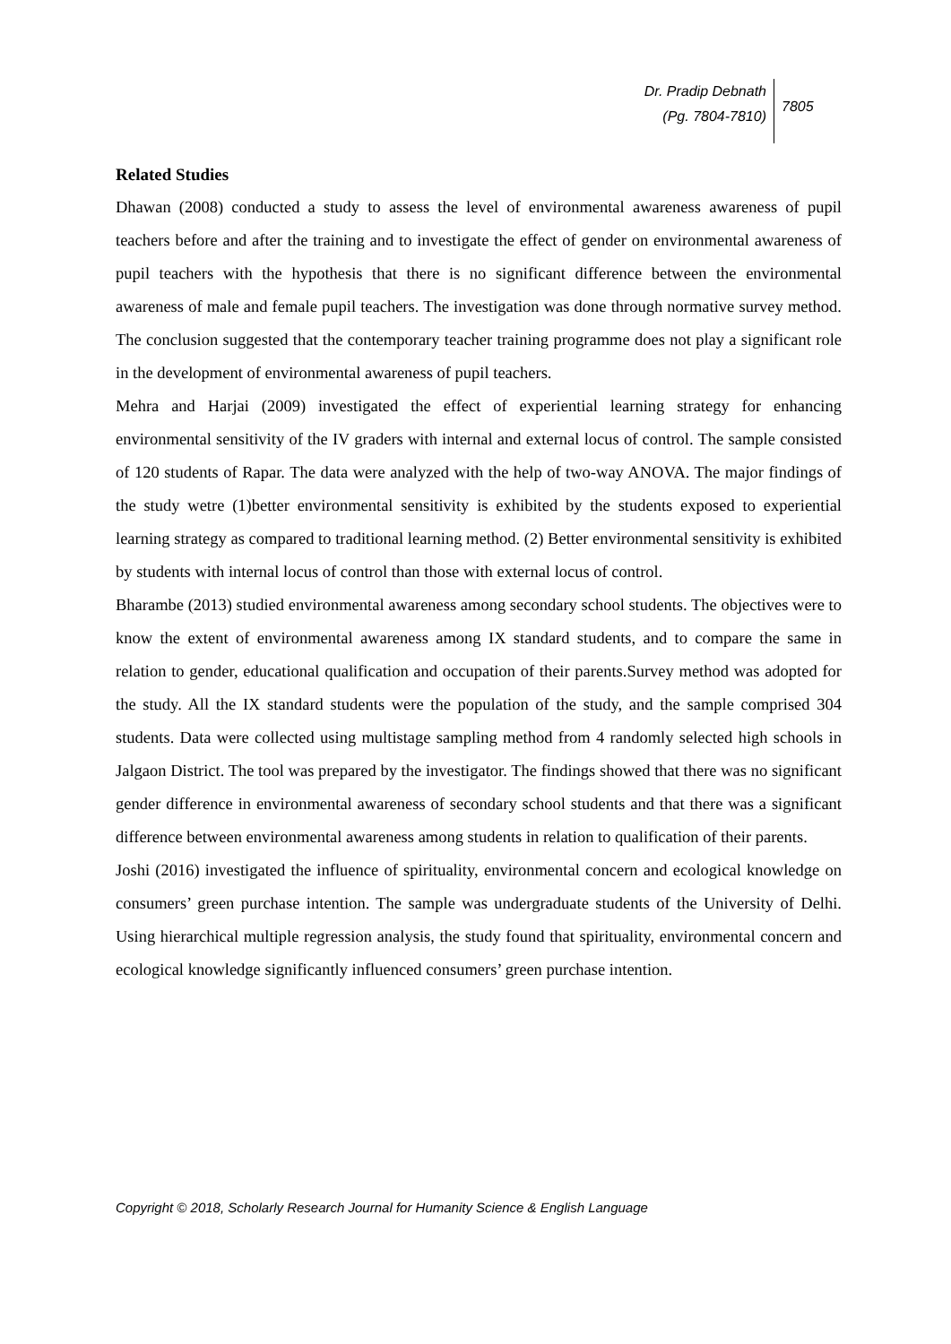Dr. Pradip Debnath
(Pg. 7804-7810)
7805
Related Studies
Dhawan (2008) conducted a study to assess the level of environmental awareness awareness of pupil teachers before and after the training and to investigate the effect of gender on environmental awareness of pupil teachers with the hypothesis that there is no significant difference between the environmental awareness of male and female pupil teachers. The investigation was done through normative survey method. The conclusion suggested that the contemporary teacher training programme does not play a significant role in the development of environmental awareness of pupil teachers.
Mehra and Harjai (2009) investigated the effect of experiential learning strategy for enhancing environmental sensitivity of the IV graders with internal and external locus of control. The sample consisted of 120 students of Rapar. The data were analyzed with the help of two-way ANOVA. The major findings of the study wetre (1)better environmental sensitivity is exhibited by the students exposed to experiential learning strategy as compared to traditional learning method. (2) Better environmental sensitivity is exhibited by students with internal locus of control than those with external locus of control.
Bharambe (2013) studied environmental awareness among secondary school students. The objectives were to know the extent of environmental awareness among IX standard students, and to compare the same in relation to gender, educational qualification and occupation of their parents.Survey method was adopted for the study. All the IX standard students were the population of the study, and the sample comprised 304 students. Data were collected using multistage sampling method from 4 randomly selected high schools in Jalgaon District. The tool was prepared by the investigator. The findings showed that there was no significant gender difference in environmental awareness of secondary school students and that there was a significant difference between environmental awareness among students in relation to qualification of their parents.
Joshi (2016) investigated the influence of spirituality, environmental concern and ecological knowledge on consumers’ green purchase intention. The sample was undergraduate students of the University of Delhi. Using hierarchical multiple regression analysis, the study found that spirituality, environmental concern and ecological knowledge significantly influenced consumers’ green purchase intention.
Copyright © 2018, Scholarly Research Journal for Humanity Science & English Language